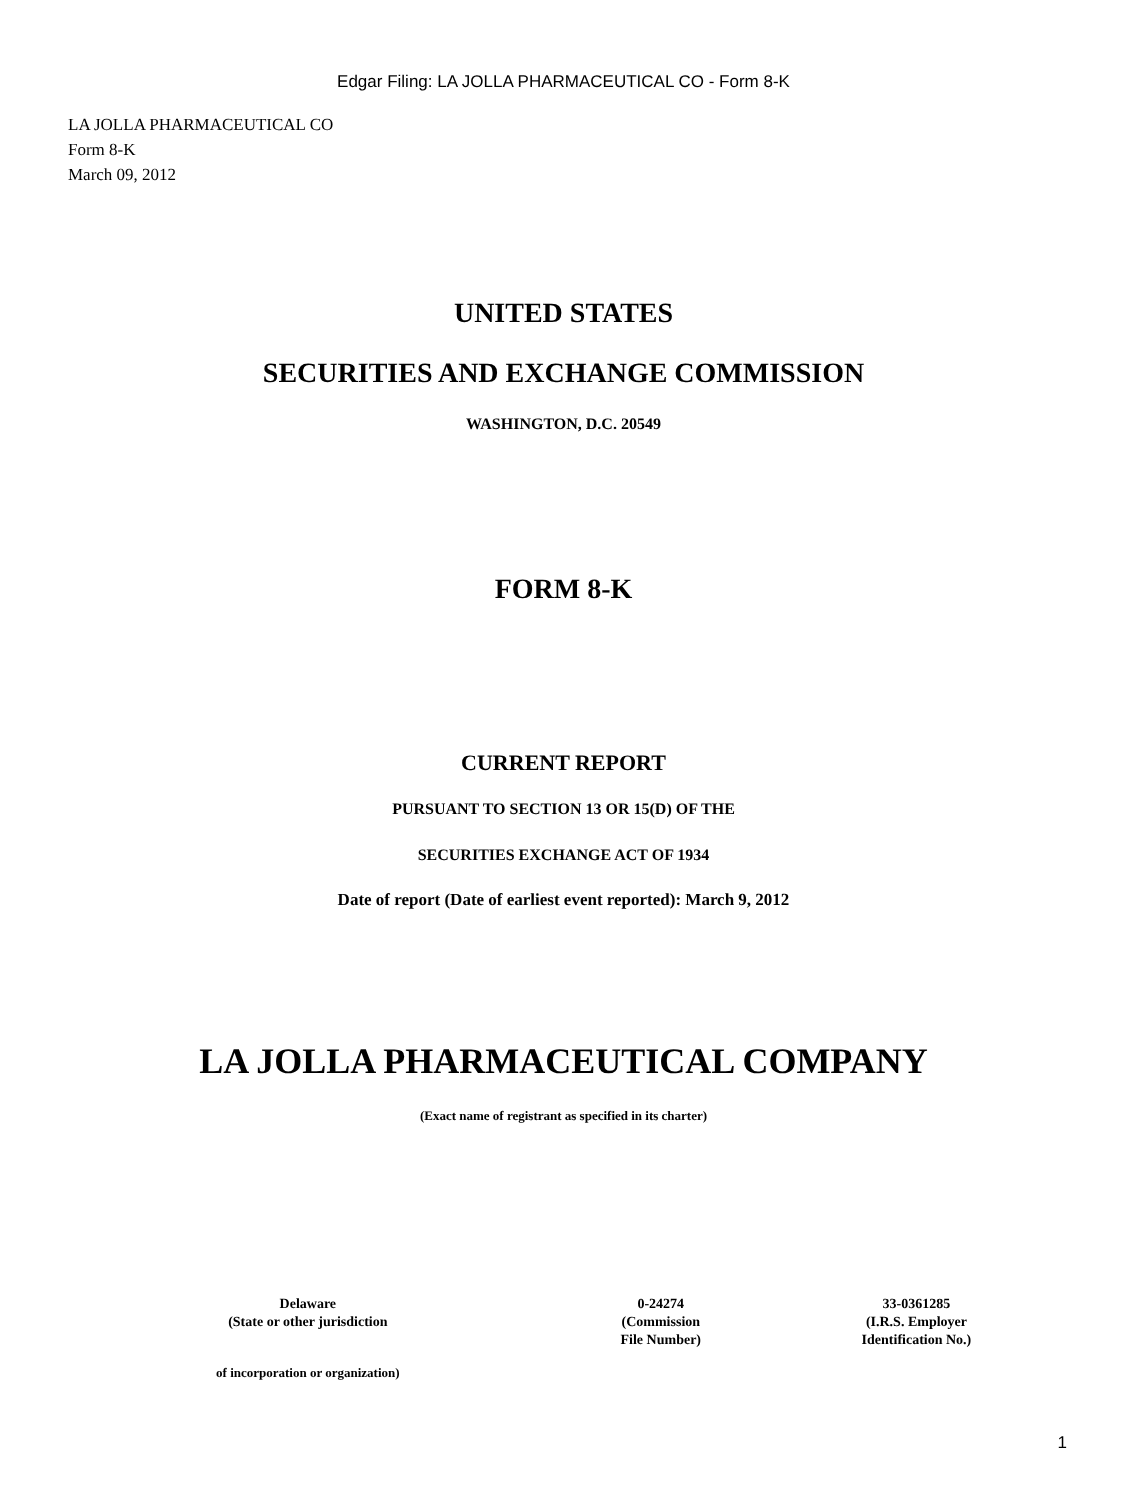Edgar Filing: LA JOLLA PHARMACEUTICAL CO - Form 8-K
LA JOLLA PHARMACEUTICAL CO
Form 8-K
March 09, 2012
UNITED STATES
SECURITIES AND EXCHANGE COMMISSION
WASHINGTON, D.C. 20549
FORM 8-K
CURRENT REPORT
PURSUANT TO SECTION 13 OR 15(D) OF THE
SECURITIES EXCHANGE ACT OF 1934
Date of report (Date of earliest event reported): March 9, 2012
LA JOLLA PHARMACEUTICAL COMPANY
(Exact name of registrant as specified in its charter)
| Delaware (State or other jurisdiction | 0-24274 (Commission File Number) | 33-0361285 (I.R.S. Employer Identification No.) |
| of incorporation or organization) | | |
1